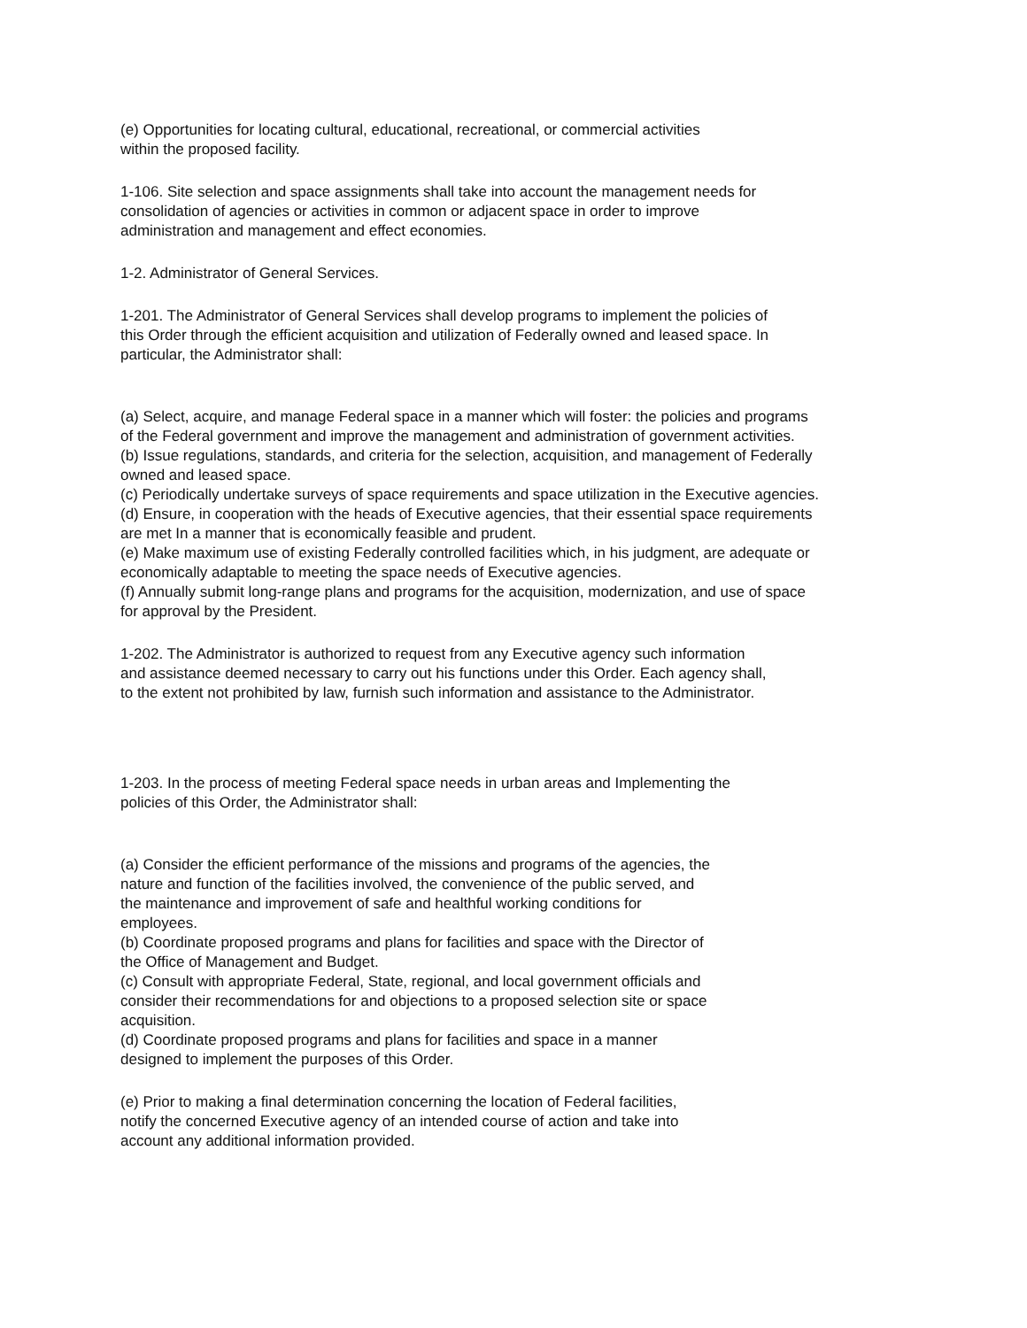(e) Opportunities for locating cultural, educational, recreational, or commercial activities
within the proposed facility.
1-106. Site selection and space assignments shall take into account the management needs for
consolidation of agencies or activities in common or adjacent space in order to improve
administration and management and effect economies.
1-2. Administrator of General Services.
1-201. The Administrator of General Services shall develop programs to implement the policies of
this Order through the efficient acquisition and utilization of Federally owned and leased space. In
particular, the Administrator shall:
(a) Select, acquire, and manage Federal space in a manner which will foster: the policies and programs
of the Federal government and improve the management and administration of government activities.
(b) Issue regulations, standards, and criteria for the selection, acquisition, and management of Federally
owned and leased space.
(c) Periodically undertake surveys of space requirements and space utilization in the Executive agencies.
(d) Ensure, in cooperation with the heads of Executive agencies, that their essential space requirements
are met In a manner that is economically feasible and prudent.
(e) Make maximum use of existing Federally controlled facilities which, in his judgment, are adequate or
economically adaptable to meeting the space needs of Executive agencies.
(f) Annually submit long-range plans and programs for the acquisition, modernization, and use of space
for approval by the President.
1-202. The Administrator is authorized to request from any Executive agency such information
and assistance deemed necessary to carry out his functions under this Order. Each agency shall,
to the extent not prohibited by law, furnish such information and assistance to the Administrator.
1-203. In the process of meeting Federal space needs in urban areas and Implementing the
policies of this Order, the Administrator shall:
(a) Consider the efficient performance of the missions and programs of the agencies, the
nature and function of the facilities involved, the convenience of the public served, and
the maintenance and improvement of safe and healthful working conditions for
employees.
(b) Coordinate proposed programs and plans for facilities and space with the Director of
the Office of Management and Budget.
(c) Consult with appropriate Federal, State, regional, and local government officials and
consider their recommendations for and objections to a proposed selection site or space
acquisition.
(d) Coordinate proposed programs and plans for facilities and space in a manner
designed to implement the purposes of this Order.
(e) Prior to making a final determination concerning the location of Federal facilities,
notify the concerned Executive agency of an intended course of action and take into
account any additional information provided.